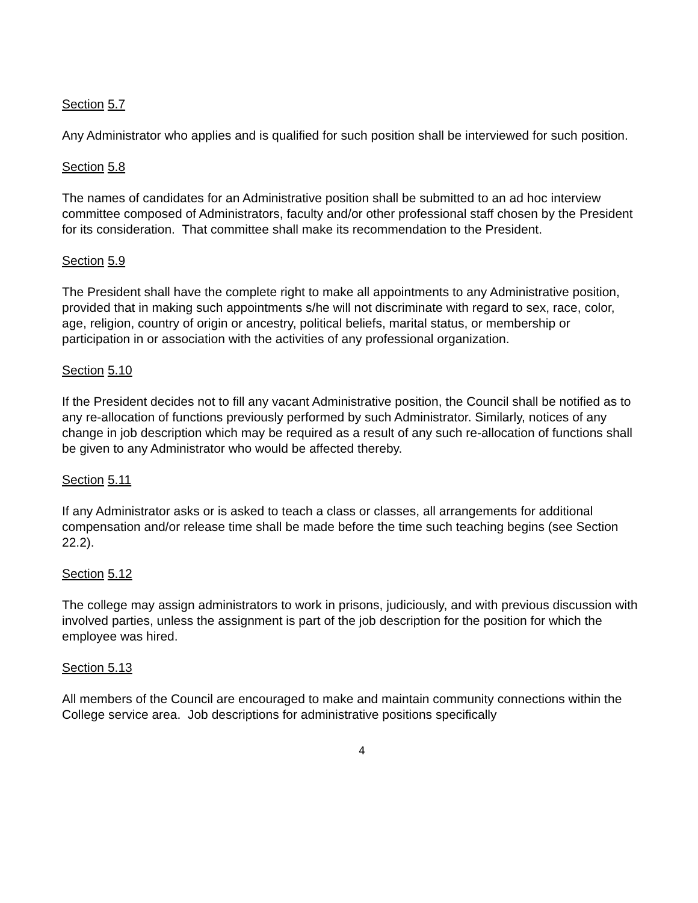Section 5.7
Any Administrator who applies and is qualified for such position shall be interviewed for such position.
Section 5.8
The names of candidates for an Administrative position shall be submitted to an ad hoc interview committee composed of Administrators, faculty and/or other professional staff chosen by the President for its consideration. That committee shall make its recommendation to the President.
Section 5.9
The President shall have the complete right to make all appointments to any Administrative position, provided that in making such appointments s/he will not discriminate with regard to sex, race, color, age, religion, country of origin or ancestry, political beliefs, marital status, or membership or participation in or association with the activities of any professional organization.
Section 5.10
If the President decides not to fill any vacant Administrative position, the Council shall be notified as to any re-allocation of functions previously performed by such Administrator. Similarly, notices of any change in job description which may be required as a result of any such re-allocation of functions shall be given to any Administrator who would be affected thereby.
Section 5.11
If any Administrator asks or is asked to teach a class or classes, all arrangements for additional compensation and/or release time shall be made before the time such teaching begins (see Section 22.2).
Section 5.12
The college may assign administrators to work in prisons, judiciously, and with previous discussion with involved parties, unless the assignment is part of the job description for the position for which the employee was hired.
Section 5.13
All members of the Council are encouraged to make and maintain community connections within the College service area. Job descriptions for administrative positions specifically
4